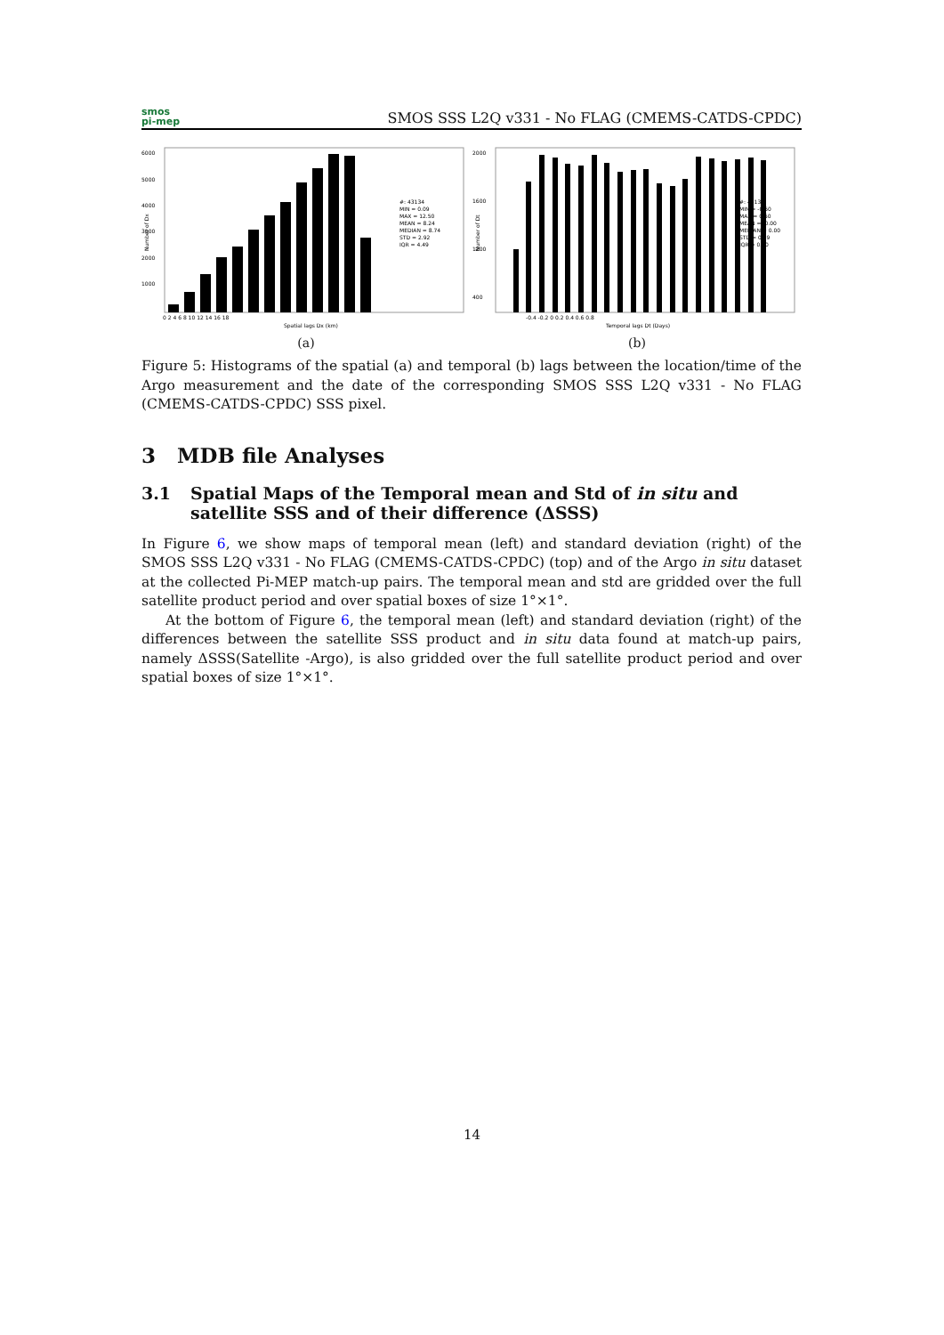smos
pi-mep
SMOS SSS L2Q v331 - No FLAG (CMEMS-CATDS-CPDC)
6000
5000
4000
3000
2000
1000
Number of Dx
#: 43134
MIN = 0.09
MAX = 12.50
MEAN = 8.24
MEDIAN = 8.74
STD = 2.92
IQR = 4.49
0 2 4 6 8 10 12 14 16 18
Spatial lags Dx (km)
(a)
2000
1600
1200
400
Number of Dt
#: 43134
MIN = -0.50
MAX = 0.50
MEAN = -0.00
MEDIAN = 0.00
STD = 0.29
IQR = 0.50
-0.4 -0.2 0 0.2 0.4 0.6 0.8
Temporal lags Dt (Days)
(b)
Figure 5: Histograms of the spatial (a) and temporal (b) lags between the location/time of the Argo measurement and the date of the corresponding SMOS SSS L2Q v331 - No FLAG (CMEMS-CATDS-CPDC) SSS pixel.
3 MDB file Analyses
3.1 Spatial Maps of the Temporal mean and Std of in situ and satellite SSS and of their difference (ΔSSS)
In Figure 6, we show maps of temporal mean (left) and standard deviation (right) of the SMOS SSS L2Q v331 - No FLAG (CMEMS-CATDS-CPDC) (top) and of the Argo in situ dataset at the collected Pi-MEP match-up pairs. The temporal mean and std are gridded over the full satellite product period and over spatial boxes of size 1°×1°.
At the bottom of Figure 6, the temporal mean (left) and standard deviation (right) of the differences between the satellite SSS product and in situ data found at match-up pairs, namely ΔSSS(Satellite -Argo), is also gridded over the full satellite product period and over spatial boxes of size 1°×1°.
14